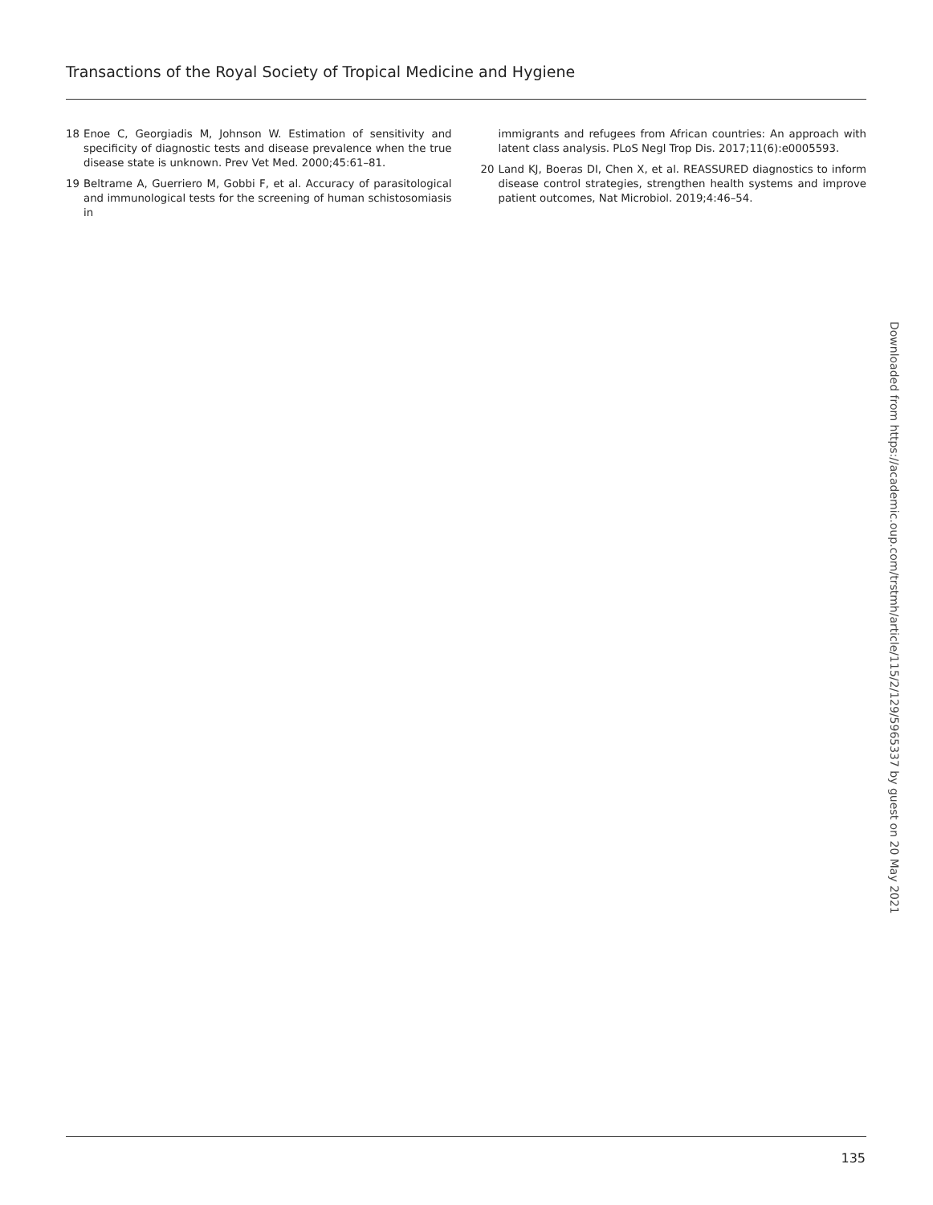Transactions of the Royal Society of Tropical Medicine and Hygiene
18 Enoe C, Georgiadis M, Johnson W. Estimation of sensitivity and specificity of diagnostic tests and disease prevalence when the true disease state is unknown. Prev Vet Med. 2000;45:61–81.
19 Beltrame A, Guerriero M, Gobbi F, et al. Accuracy of parasitological and immunological tests for the screening of human schistosomiasis in
immigrants and refugees from African countries: An approach with latent class analysis. PLoS Negl Trop Dis. 2017;11(6):e0005593.
20 Land KJ, Boeras DI, Chen X, et al. REASSURED diagnostics to inform disease control strategies, strengthen health systems and improve patient outcomes, Nat Microbiol. 2019;4:46–54.
Downloaded from https://academic.oup.com/trstmh/article/115/2/129/5965337 by guest on 20 May 2021
135